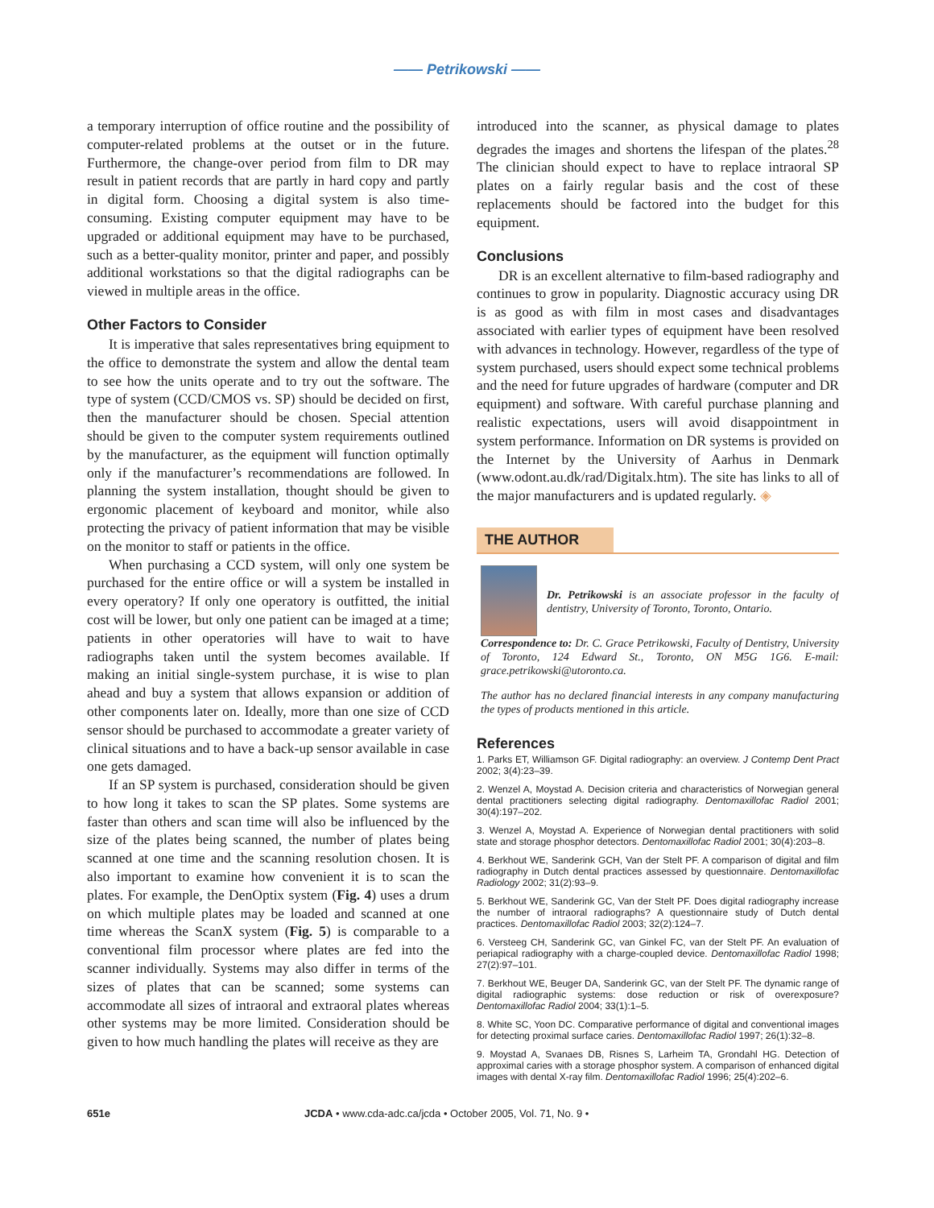—— Petrikowski ——
a temporary interruption of office routine and the possibility of computer-related problems at the outset or in the future. Furthermore, the change-over period from film to DR may result in patient records that are partly in hard copy and partly in digital form. Choosing a digital system is also time-consuming. Existing computer equipment may have to be upgraded or additional equipment may have to be purchased, such as a better-quality monitor, printer and paper, and possibly additional workstations so that the digital radiographs can be viewed in multiple areas in the office.
Other Factors to Consider
It is imperative that sales representatives bring equipment to the office to demonstrate the system and allow the dental team to see how the units operate and to try out the software. The type of system (CCD/CMOS vs. SP) should be decided on first, then the manufacturer should be chosen. Special attention should be given to the computer system requirements outlined by the manufacturer, as the equipment will function optimally only if the manufacturer’s recommendations are followed. In planning the system installation, thought should be given to ergonomic placement of keyboard and monitor, while also protecting the privacy of patient information that may be visible on the monitor to staff or patients in the office.
When purchasing a CCD system, will only one system be purchased for the entire office or will a system be installed in every operatory? If only one operatory is outfitted, the initial cost will be lower, but only one patient can be imaged at a time; patients in other operatories will have to wait to have radiographs taken until the system becomes available. If making an initial single-system purchase, it is wise to plan ahead and buy a system that allows expansion or addition of other components later on. Ideally, more than one size of CCD sensor should be purchased to accommodate a greater variety of clinical situations and to have a back-up sensor available in case one gets damaged.
If an SP system is purchased, consideration should be given to how long it takes to scan the SP plates. Some systems are faster than others and scan time will also be influenced by the size of the plates being scanned, the number of plates being scanned at one time and the scanning resolution chosen. It is also important to examine how convenient it is to scan the plates. For example, the DenOptix system (Fig. 4) uses a drum on which multiple plates may be loaded and scanned at one time whereas the ScanX system (Fig. 5) is comparable to a conventional film processor where plates are fed into the scanner individually. Systems may also differ in terms of the sizes of plates that can be scanned; some systems can accommodate all sizes of intraoral and extraoral plates whereas other systems may be more limited. Consideration should be given to how much handling the plates will receive as they are
introduced into the scanner, as physical damage to plates degrades the images and shortens the lifespan of the plates.<sup>28</sup> The clinician should expect to have to replace intraoral SP plates on a fairly regular basis and the cost of these replacements should be factored into the budget for this equipment.
Conclusions
DR is an excellent alternative to film-based radiography and continues to grow in popularity. Diagnostic accuracy using DR is as good as with film in most cases and disadvantages associated with earlier types of equipment have been resolved with advances in technology. However, regardless of the type of system purchased, users should expect some technical problems and the need for future upgrades of hardware (computer and DR equipment) and software. With careful purchase planning and realistic expectations, users will avoid disappointment in system performance. Information on DR systems is provided on the Internet by the University of Aarhus in Denmark (www.odont.au.dk/rad/Digitalx.htm). The site has links to all of the major manufacturers and is updated regularly. ◈
THE AUTHOR
Dr. Petrikowski is an associate professor in the faculty of dentistry, University of Toronto, Toronto, Ontario.
Correspondence to: Dr. C. Grace Petrikowski, Faculty of Dentistry, University of Toronto, 124 Edward St., Toronto, ON M5G 1G6. E-mail: grace.petrikowski@utoronto.ca.
The author has no declared financial interests in any company manufacturing the types of products mentioned in this article.
References
1. Parks ET, Williamson GF. Digital radiography: an overview. J Contemp Dent Pract 2002; 3(4):23–39.
2. Wenzel A, Moystad A. Decision criteria and characteristics of Norwegian general dental practitioners selecting digital radiography. Dentomaxillofac Radiol 2001; 30(4):197–202.
3. Wenzel A, Moystad A. Experience of Norwegian dental practitioners with solid state and storage phosphor detectors. Dentomaxillofac Radiol 2001; 30(4):203–8.
4. Berkhout WE, Sanderink GCH, Van der Stelt PF. A comparison of digital and film radiography in Dutch dental practices assessed by questionnaire. Dentomaxillofac Radiology 2002; 31(2):93–9.
5. Berkhout WE, Sanderink GC, Van der Stelt PF. Does digital radiography increase the number of intraoral radiographs? A questionnaire study of Dutch dental practices. Dentomaxillofac Radiol 2003; 32(2):124–7.
6. Versteeg CH, Sanderink GC, van Ginkel FC, van der Stelt PF. An evaluation of periapical radiography with a charge-coupled device. Dentomaxillofac Radiol 1998; 27(2):97–101.
7. Berkhout WE, Beuger DA, Sanderink GC, van der Stelt PF. The dynamic range of digital radiographic systems: dose reduction or risk of overexposure? Dentomaxillofac Radiol 2004; 33(1):1–5.
8. White SC, Yoon DC. Comparative performance of digital and conventional images for detecting proximal surface caries. Dentomaxillofac Radiol 1997; 26(1):32–8.
9. Moystad A, Svanaes DB, Risnes S, Larheim TA, Grondahl HG. Detection of approximal caries with a storage phosphor system. A comparison of enhanced digital images with dental X-ray film. Dentomaxillofac Radiol 1996; 25(4):202–6.
651e JCDA • www.cda-adc.ca/jcda • October 2005, Vol. 71, No. 9 •